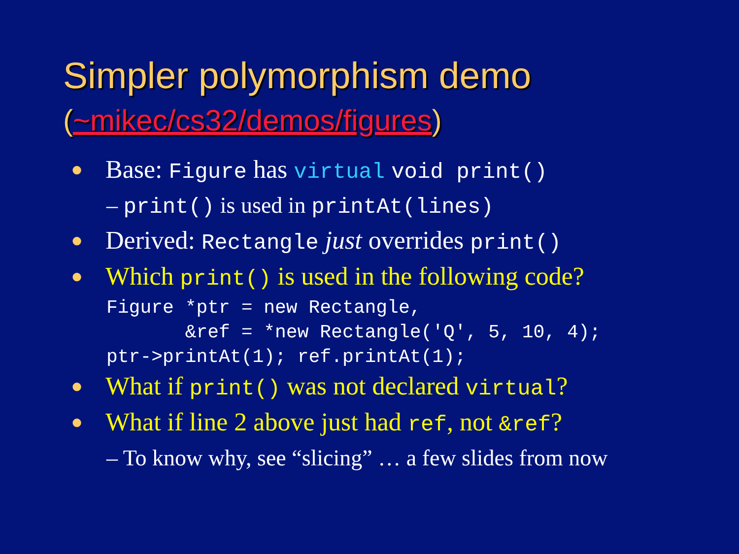Simpler polymorphism demo
(~mikec/cs32/demos/figures)
● Base: Figure has virtual void print()
– print() is used in printAt(lines)
● Derived: Rectangle just overrides print()
● Which print() is used in the following code?
Figure *ptr = new Rectangle,
       &ref = *new Rectangle('Q', 5, 10, 4);
ptr->printAt(1); ref.printAt(1);
● What if print() was not declared virtual?
● What if line 2 above just had ref, not &ref?
– To know why, see “slicing” … a few slides from now